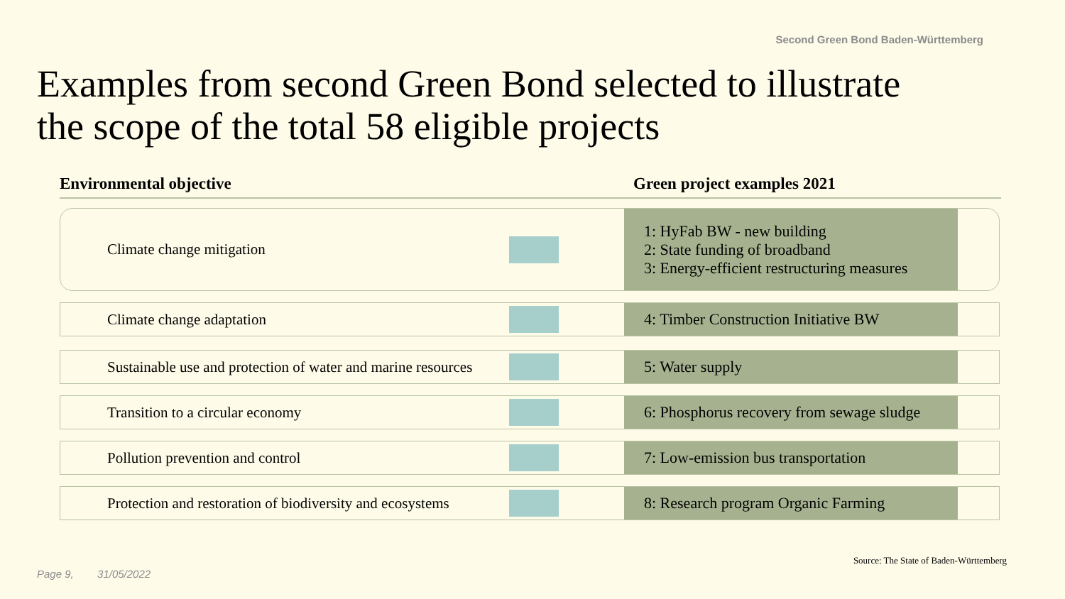Second Green Bond Baden-Württemberg
Examples from second Green Bond selected to illustrate
the scope of the total 58 eligible projects
Environmental objective Green project examples 2021
Climate change mitigation
1: HyFab BW - new building
2: State funding of broadband
3: Energy-efficient restructuring measures
Climate change adaptation
4: Timber Construction Initiative BW
Sustainable use and protection of water and marine resources
5: Water supply
Transition to a circular economy
6: Phosphorus recovery from sewage sludge
Pollution prevention and control
7: Low-emission bus transportation
Protection and restoration of biodiversity and ecosystems
8: Research program Organic Farming
Source: The State of Baden-Württemberg
Page 9, 31/05/2022